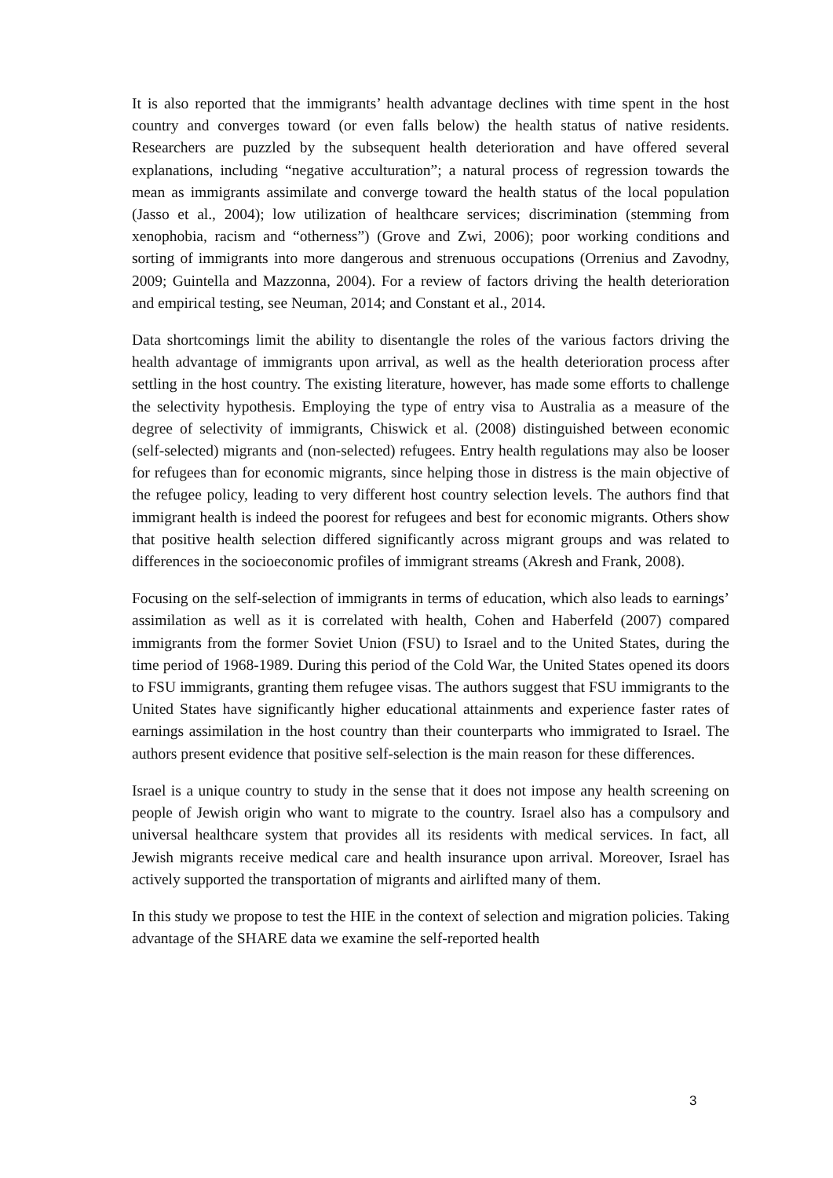It is also reported that the immigrants’ health advantage declines with time spent in the host country and converges toward (or even falls below) the health status of native residents. Researchers are puzzled by the subsequent health deterioration and have offered several explanations, including “negative acculturation”; a natural process of regression towards the mean as immigrants assimilate and converge toward the health status of the local population (Jasso et al., 2004); low utilization of healthcare services; discrimination (stemming from xenophobia, racism and “otherness”) (Grove and Zwi, 2006); poor working conditions and sorting of immigrants into more dangerous and strenuous occupations (Orrenius and Zavodny, 2009; Guintella and Mazzonna, 2004). For a review of factors driving the health deterioration and empirical testing, see Neuman, 2014; and Constant et al., 2014.
Data shortcomings limit the ability to disentangle the roles of the various factors driving the health advantage of immigrants upon arrival, as well as the health deterioration process after settling in the host country. The existing literature, however, has made some efforts to challenge the selectivity hypothesis. Employing the type of entry visa to Australia as a measure of the degree of selectivity of immigrants, Chiswick et al. (2008) distinguished between economic (self-selected) migrants and (non-selected) refugees. Entry health regulations may also be looser for refugees than for economic migrants, since helping those in distress is the main objective of the refugee policy, leading to very different host country selection levels. The authors find that immigrant health is indeed the poorest for refugees and best for economic migrants. Others show that positive health selection differed significantly across migrant groups and was related to differences in the socioeconomic profiles of immigrant streams (Akresh and Frank, 2008).
Focusing on the self-selection of immigrants in terms of education, which also leads to earnings’ assimilation as well as it is correlated with health, Cohen and Haberfeld (2007) compared immigrants from the former Soviet Union (FSU) to Israel and to the United States, during the time period of 1968-1989. During this period of the Cold War, the United States opened its doors to FSU immigrants, granting them refugee visas. The authors suggest that FSU immigrants to the United States have significantly higher educational attainments and experience faster rates of earnings assimilation in the host country than their counterparts who immigrated to Israel. The authors present evidence that positive self-selection is the main reason for these differences.
Israel is a unique country to study in the sense that it does not impose any health screening on people of Jewish origin who want to migrate to the country. Israel also has a compulsory and universal healthcare system that provides all its residents with medical services. In fact, all Jewish migrants receive medical care and health insurance upon arrival. Moreover, Israel has actively supported the transportation of migrants and airlifted many of them.
In this study we propose to test the HIE in the context of selection and migration policies. Taking advantage of the SHARE data we examine the self-reported health
3